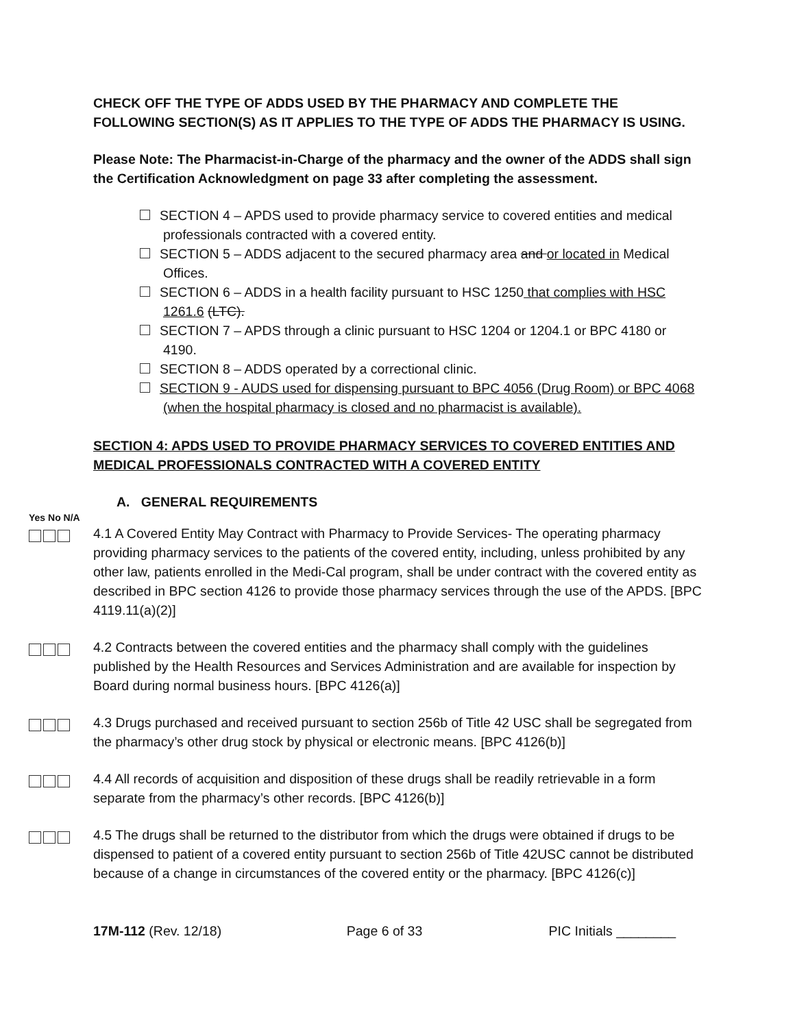CHECK OFF THE TYPE OF ADDS USED BY THE PHARMACY AND COMPLETE THE FOLLOWING SECTION(S) AS IT APPLIES TO THE TYPE OF ADDS THE PHARMACY IS USING.
Please Note: The Pharmacist-in-Charge of the pharmacy and the owner of the ADDS shall sign the Certification Acknowledgment on page 33 after completing the assessment.
SECTION 4 – APDS used to provide pharmacy service to covered entities and medical professionals contracted with a covered entity.
SECTION 5 – ADDS adjacent to the secured pharmacy area and or located in Medical Offices.
SECTION 6 – ADDS in a health facility pursuant to HSC 1250 that complies with HSC 1261.6 (LTC).
SECTION 7 – APDS through a clinic pursuant to HSC 1204 or 1204.1 or BPC 4180 or 4190.
SECTION 8 – ADDS operated by a correctional clinic.
SECTION 9 - AUDS used for dispensing pursuant to BPC 4056 (Drug Room) or BPC 4068 (when the hospital pharmacy is closed and no pharmacist is available).
SECTION 4: APDS USED TO PROVIDE PHARMACY SERVICES TO COVERED ENTITIES AND MEDICAL PROFESSIONALS CONTRACTED WITH A COVERED ENTITY
A. GENERAL REQUIREMENTS
Yes No N/A
4.1 A Covered Entity May Contract with Pharmacy to Provide Services- The operating pharmacy providing pharmacy services to the patients of the covered entity, including, unless prohibited by any other law, patients enrolled in the Medi-Cal program, shall be under contract with the covered entity as described in BPC section 4126 to provide those pharmacy services through the use of the APDS. [BPC 4119.11(a)(2)]
4.2 Contracts between the covered entities and the pharmacy shall comply with the guidelines published by the Health Resources and Services Administration and are available for inspection by Board during normal business hours. [BPC 4126(a)]
4.3 Drugs purchased and received pursuant to section 256b of Title 42 USC shall be segregated from the pharmacy’s other drug stock by physical or electronic means. [BPC 4126(b)]
4.4 All records of acquisition and disposition of these drugs shall be readily retrievable in a form separate from the pharmacy’s other records. [BPC 4126(b)]
4.5 The drugs shall be returned to the distributor from which the drugs were obtained if drugs to be dispensed to patient of a covered entity pursuant to section 256b of Title 42USC cannot be distributed because of a change in circumstances of the covered entity or the pharmacy. [BPC 4126(c)]
17M-112 (Rev. 12/18) Page 6 of 33 PIC Initials ________